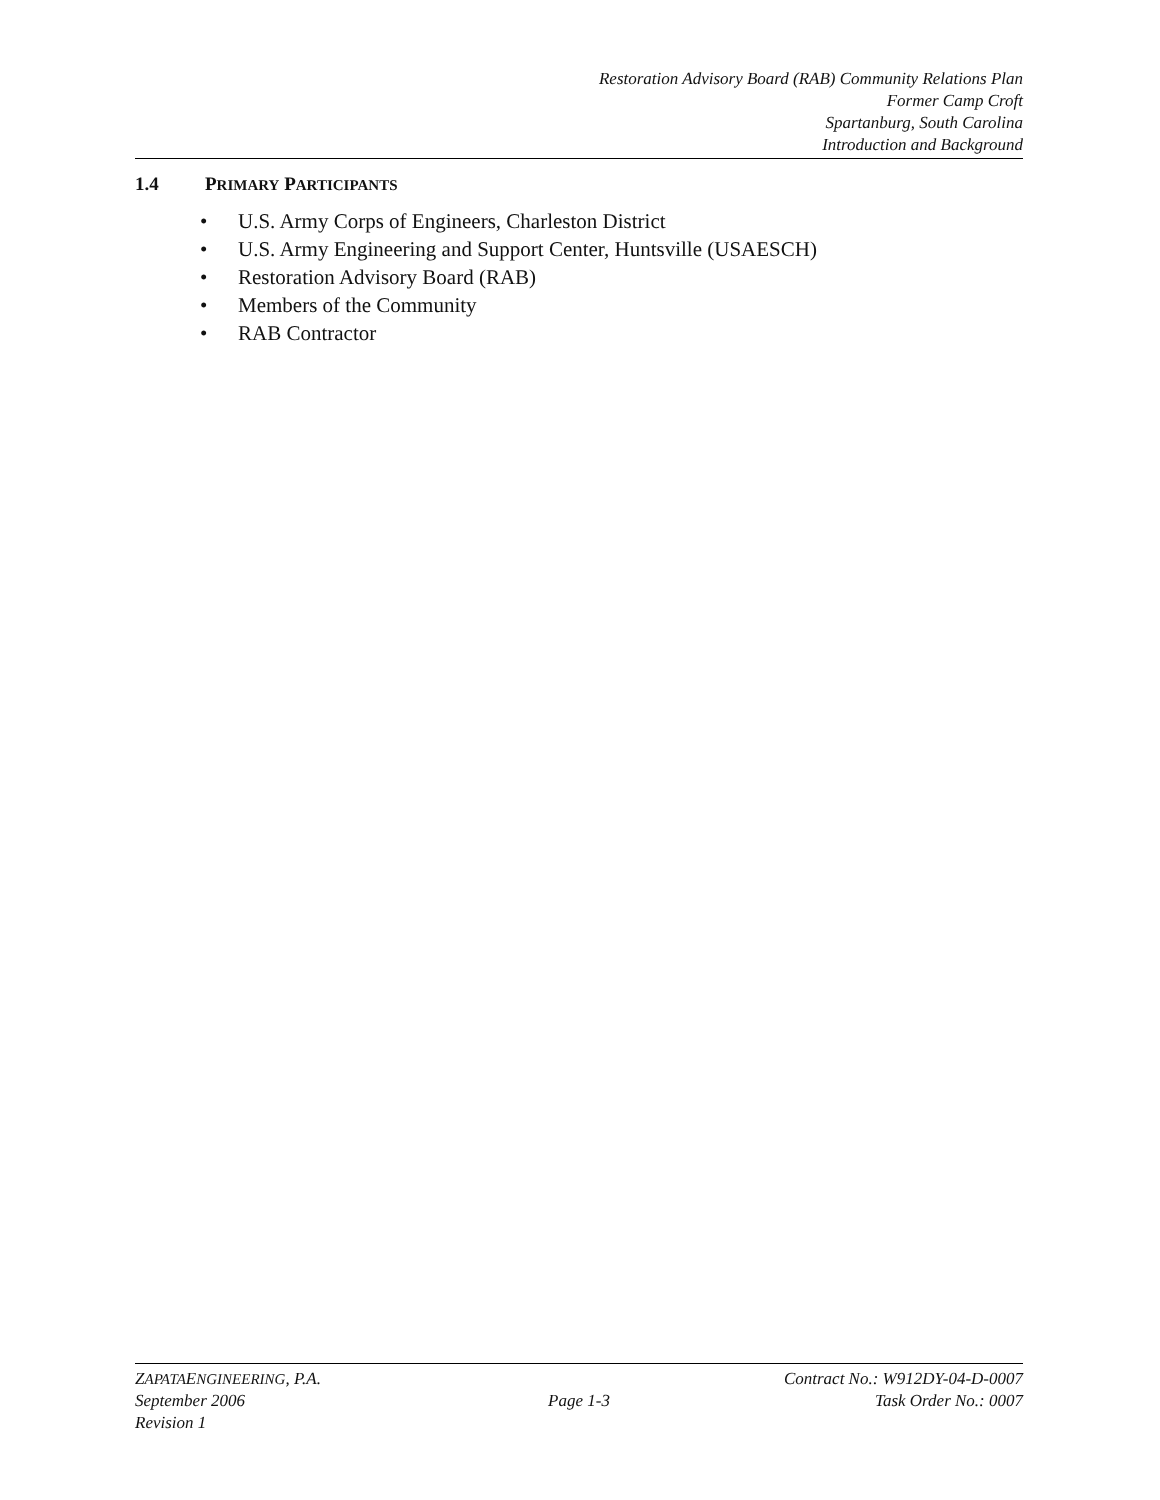Restoration Advisory Board (RAB) Community Relations Plan
Former Camp Croft
Spartanburg, South Carolina
Introduction and Background
1.4 PRIMARY PARTICIPANTS
• U.S. Army Corps of Engineers, Charleston District
• U.S. Army Engineering and Support Center, Huntsville (USAESCH)
• Restoration Advisory Board (RAB)
• Members of the Community
• RAB Contractor
ZAPATAENGINEERING, P.A. Contract No.: W912DY-04-D-0007
September 2006 Page 1-3 Task Order No.: 0007
Revision 1